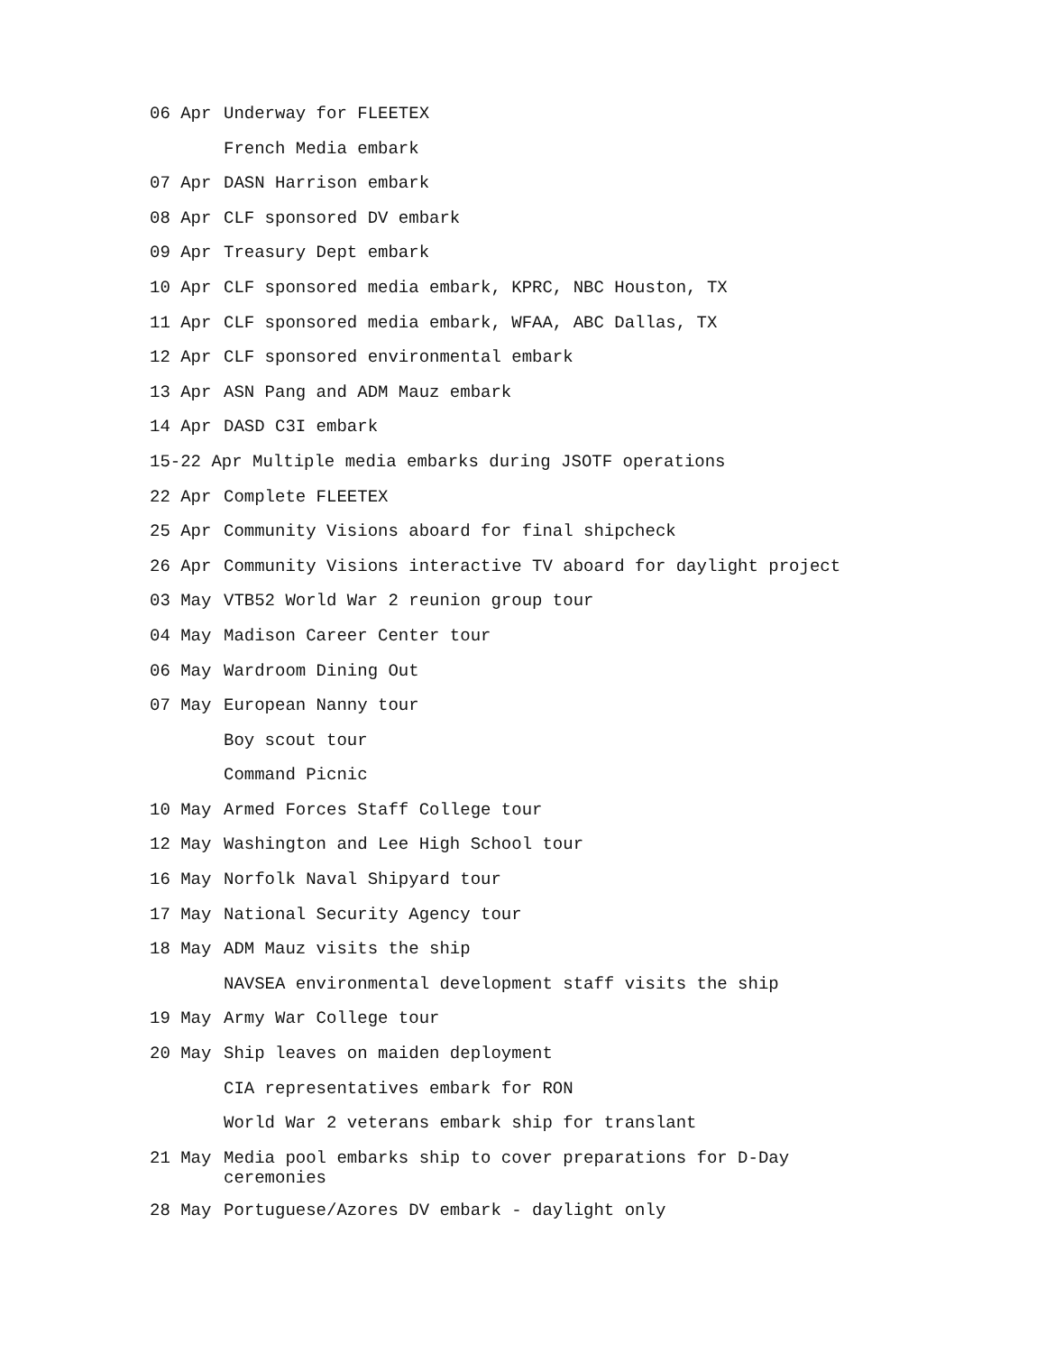06 Apr Underway for FLEETEX
French Media embark
07 Apr DASN Harrison embark
08 Apr CLF sponsored DV embark
09 Apr Treasury Dept embark
10 Apr CLF sponsored media embark, KPRC, NBC Houston, TX
11 Apr CLF sponsored media embark, WFAA, ABC Dallas, TX
12 Apr CLF sponsored environmental embark
13 Apr ASN Pang and ADM Mauz embark
14 Apr DASD C3I embark
15-22 Apr Multiple media embarks during JSOTF operations
22 Apr Complete FLEETEX
25 Apr Community Visions aboard for final shipcheck
26 Apr Community Visions interactive TV aboard for daylight project
03 May VTB52 World War 2 reunion group tour
04 May Madison Career Center tour
06 May Wardroom Dining Out
07 May European Nanny tour
Boy scout tour
Command Picnic
10 May Armed Forces Staff College tour
12 May Washington and Lee High School tour
16 May Norfolk Naval Shipyard tour
17 May National Security Agency tour
18 May ADM Mauz visits the ship
NAVSEA environmental development staff visits the ship
19 May Army War College tour
20 May Ship leaves on maiden deployment
CIA representatives embark for RON
World War 2 veterans embark ship for translant
21 May Media pool embarks ship to cover preparations for D-Day
ceremonies
28 May Portuguese/Azores DV embark - daylight only